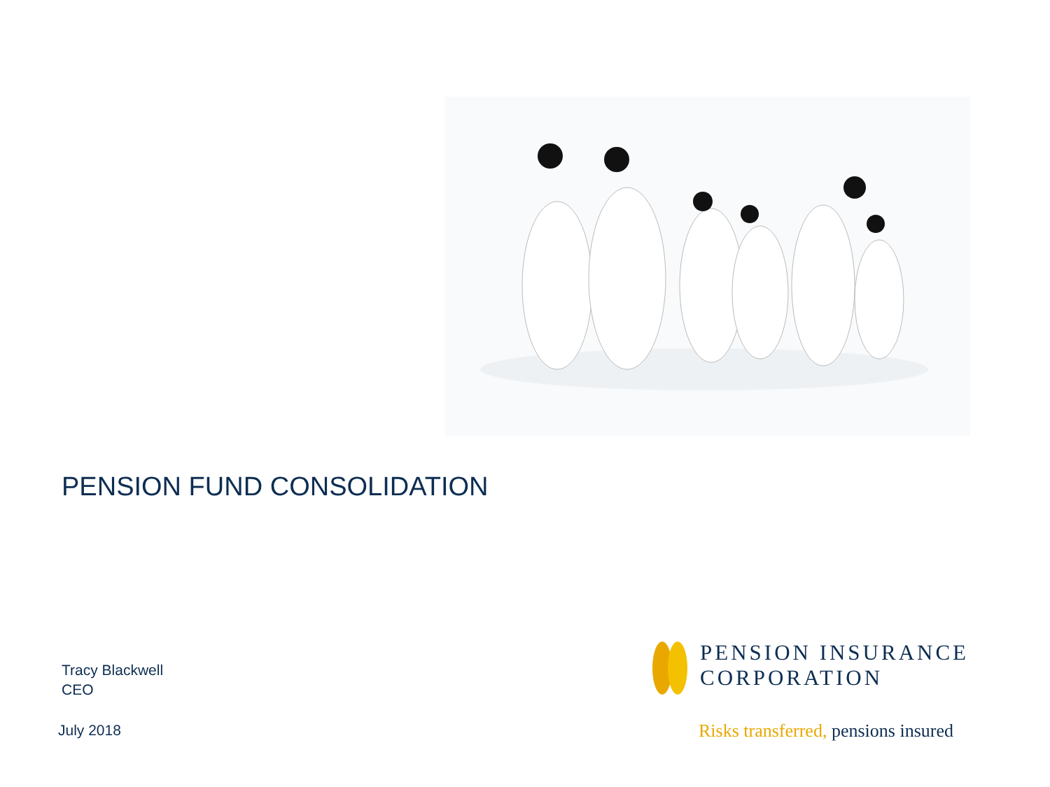PENSION FUND CONSOLIDATION
Tracy Blackwell
CEO
July 2018
PENSION INSURANCE
CORPORATION
Risks transferred, pensions insured